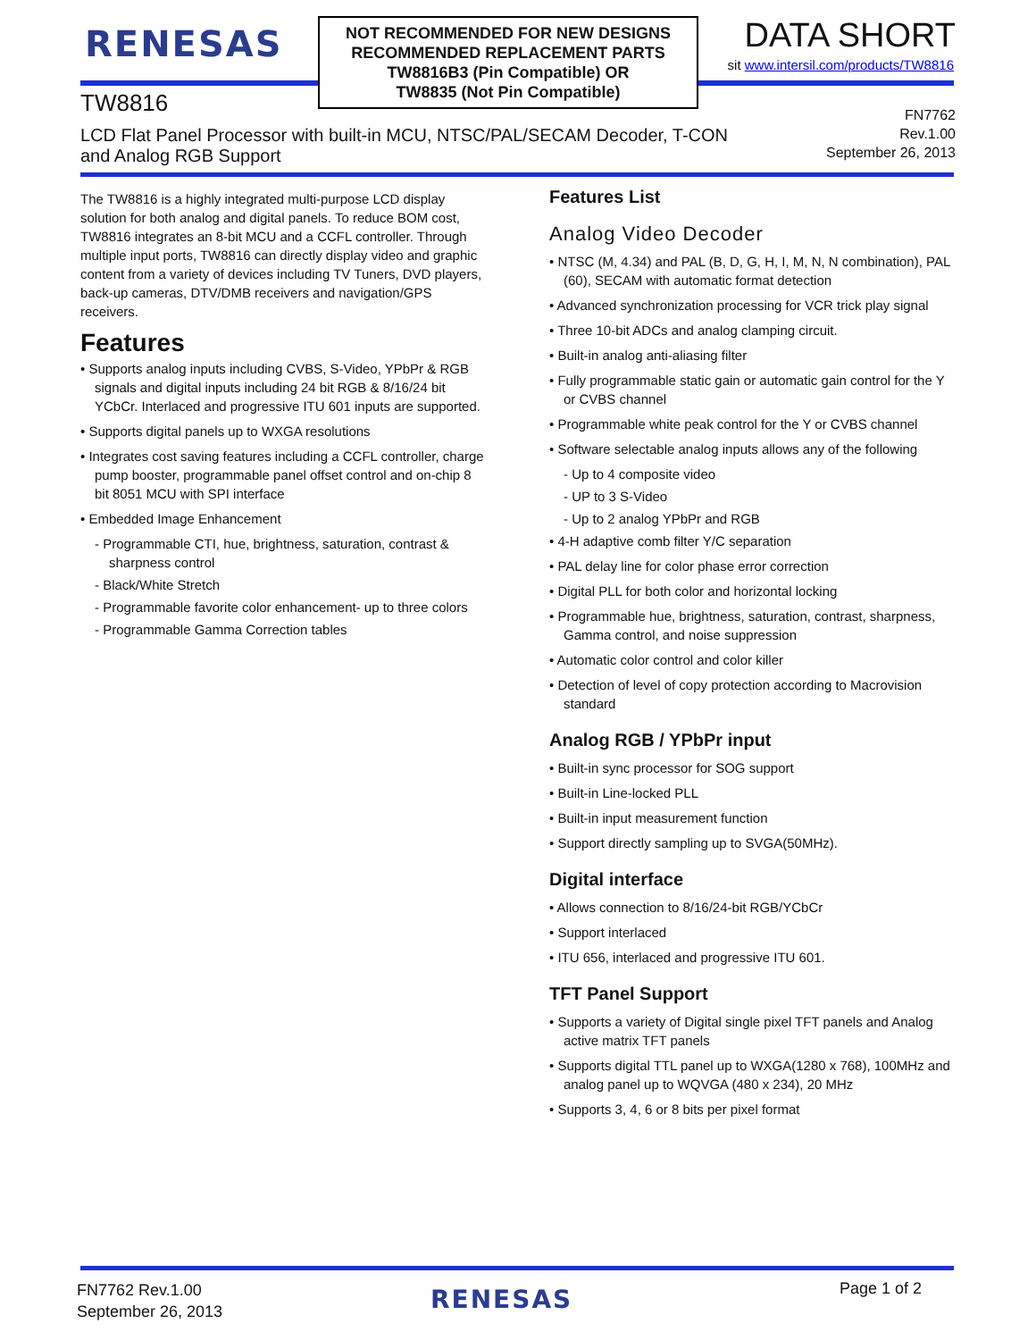RENESAS
NOT RECOMMENDED FOR NEW DESIGNS
RECOMMENDED REPLACEMENT PARTS
TW8816B3 (Pin Compatible) OR
TW8835 (Not Pin Compatible)
DATA SHORT
sit www.intersil.com/products/TW8816
TW8816
LCD Flat Panel Processor with built-in MCU, NTSC/PAL/SECAM Decoder, T-CON and Analog RGB Support
FN7762
Rev.1.00
September 26, 2013
The TW8816 is a highly integrated multi-purpose LCD display solution for both analog and digital panels. To reduce BOM cost, TW8816 integrates an 8-bit MCU and a CCFL controller. Through multiple input ports, TW8816 can directly display video and graphic content from a variety of devices including TV Tuners, DVD players, back-up cameras, DTV/DMB receivers and navigation/GPS receivers.
Features
• Supports analog inputs including CVBS, S-Video, YPbPr & RGB signals and digital inputs including 24 bit RGB & 8/16/24 bit YCbCr. Interlaced and progressive ITU 601 inputs are supported.
• Supports digital panels up to WXGA resolutions
• Integrates cost saving features including a CCFL controller, charge pump booster, programmable panel offset control and on-chip 8 bit 8051 MCU with SPI interface
• Embedded Image Enhancement
- Programmable CTI, hue, brightness, saturation, contrast & sharpness control
- Black/White Stretch
- Programmable favorite color enhancement- up to three colors
- Programmable Gamma Correction tables
Features List
Analog Video Decoder
• NTSC (M, 4.34) and PAL (B, D, G, H, I, M, N, N combination), PAL (60), SECAM with automatic format detection
• Advanced synchronization processing for VCR trick play signal
• Three 10-bit ADCs and analog clamping circuit.
• Built-in analog anti-aliasing filter
• Fully programmable static gain or automatic gain control for the Y or CVBS channel
• Programmable white peak control for the Y or CVBS channel
• Software selectable analog inputs allows any of the following
- Up to 4 composite video
- UP to 3 S-Video
- Up to 2 analog YPbPr and RGB
• 4-H adaptive comb filter Y/C separation
• PAL delay line for color phase error correction
• Digital PLL for both color and horizontal locking
• Programmable hue, brightness, saturation, contrast, sharpness, Gamma control, and noise suppression
• Automatic color control and color killer
• Detection of level of copy protection according to Macrovision standard
Analog RGB / YPbPr input
• Built-in sync processor for SOG support
• Built-in Line-locked PLL
• Built-in input measurement function
• Support directly sampling up to SVGA(50MHz).
Digital interface
• Allows connection to 8/16/24-bit RGB/YCbCr
• Support interlaced
• ITU 656, interlaced and progressive ITU 601.
TFT Panel Support
• Supports a variety of Digital single pixel TFT panels and Analog active matrix TFT panels
• Supports digital TTL panel up to WXGA(1280 x 768), 100MHz and analog panel up to WQVGA (480 x 234), 20 MHz
• Supports 3, 4, 6 or 8 bits per pixel format
FN7762 Rev.1.00
September 26, 2013
RENESAS Page 1 of 2